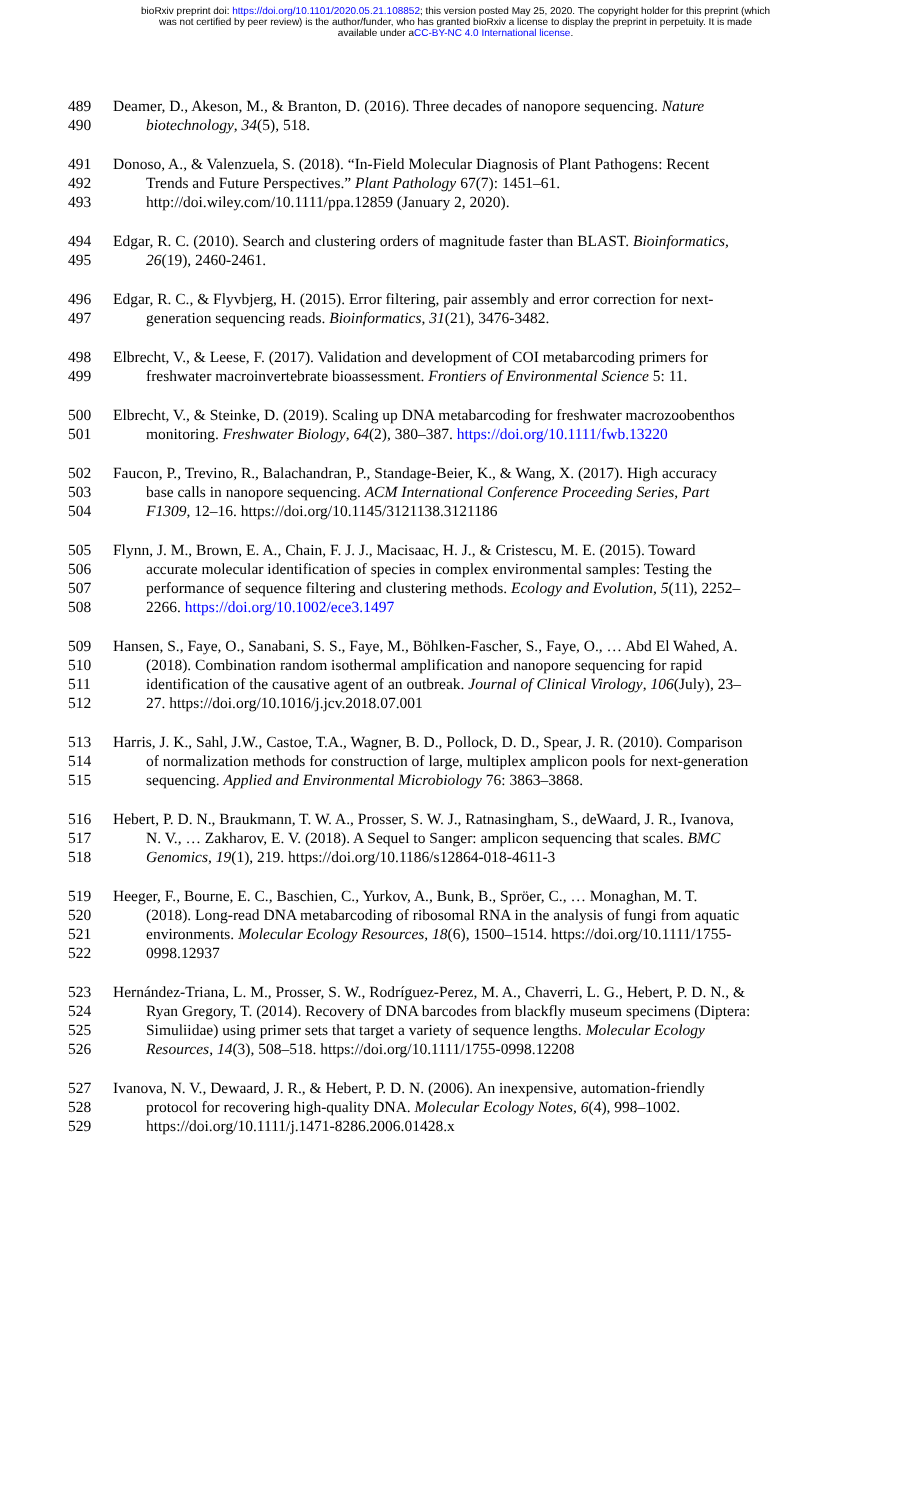bioRxiv preprint doi: https://doi.org/10.1101/2020.05.21.108852; this version posted May 25, 2020. The copyright holder for this preprint (which
was not certified by peer review) is the author/funder, who has granted bioRxiv a license to display the preprint in perpetuity. It is made
available under aCC-BY-NC 4.0 International license.
489 Deamer, D., Akeson, M., & Branton, D. (2016). Three decades of nanopore sequencing. Nature
490 biotechnology, 34(5), 518.
491 Donoso, A., & Valenzuela, S. (2018). “In-Field Molecular Diagnosis of Plant Pathogens: Recent
492 Trends and Future Perspectives.” Plant Pathology 67(7): 1451–61.
493 http://doi.wiley.com/10.1111/ppa.12859 (January 2, 2020).
494 Edgar, R. C. (2010). Search and clustering orders of magnitude faster than BLAST. Bioinformatics,
495 26(19), 2460-2461.
496 Edgar, R. C., & Flyvbjerg, H. (2015). Error filtering, pair assembly and error correction for next-
497 generation sequencing reads. Bioinformatics, 31(21), 3476-3482.
498 Elbrecht, V., & Leese, F. (2017). Validation and development of COI metabarcoding primers for
499 freshwater macroinvertebrate bioassessment. Frontiers of Environmental Science 5: 11.
500 Elbrecht, V., & Steinke, D. (2019). Scaling up DNA metabarcoding for freshwater macrozoobenthos
501 monitoring. Freshwater Biology, 64(2), 380–387. https://doi.org/10.1111/fwb.13220
502 Faucon, P., Trevino, R., Balachandran, P., Standage-Beier, K., & Wang, X. (2017). High accuracy
503 base calls in nanopore sequencing. ACM International Conference Proceeding Series, Part
504 F1309, 12–16. https://doi.org/10.1145/3121138.3121186
505 Flynn, J. M., Brown, E. A., Chain, F. J. J., Macisaac, H. J., & Cristescu, M. E. (2015). Toward
506 accurate molecular identification of species in complex environmental samples: Testing the
507 performance of sequence filtering and clustering methods. Ecology and Evolution, 5(11), 2252–
508 2266. https://doi.org/10.1002/ece3.1497
509 Hansen, S., Faye, O., Sanabani, S. S., Faye, M., Böhlken-Fascher, S., Faye, O., … Abd El Wahed, A.
510 (2018). Combination random isothermal amplification and nanopore sequencing for rapid
511 identification of the causative agent of an outbreak. Journal of Clinical Virology, 106(July), 23–
512 27. https://doi.org/10.1016/j.jcv.2018.07.001
513 Harris, J. K., Sahl, J.W., Castoe, T.A., Wagner, B. D., Pollock, D. D., Spear, J. R. (2010). Comparison
514 of normalization methods for construction of large, multiplex amplicon pools for next-generation
515 sequencing. Applied and Environmental Microbiology 76: 3863–3868.
516 Hebert, P. D. N., Braukmann, T. W. A., Prosser, S. W. J., Ratnasingham, S., deWaard, J. R., Ivanova,
517 N. V., … Zakharov, E. V. (2018). A Sequel to Sanger: amplicon sequencing that scales. BMC
518 Genomics, 19(1), 219. https://doi.org/10.1186/s12864-018-4611-3
519 Heeger, F., Bourne, E. C., Baschien, C., Yurkov, A., Bunk, B., Spröer, C., … Monaghan, M. T.
520 (2018). Long-read DNA metabarcoding of ribosomal RNA in the analysis of fungi from aquatic
521 environments. Molecular Ecology Resources, 18(6), 1500–1514. https://doi.org/10.1111/1755-
522 0998.12937
523 Hernández-Triana, L. M., Prosser, S. W., Rodríguez-Perez, M. A., Chaverri, L. G., Hebert, P. D. N., &
524 Ryan Gregory, T. (2014). Recovery of DNA barcodes from blackfly museum specimens (Diptera:
525 Simuliidae) using primer sets that target a variety of sequence lengths. Molecular Ecology
526 Resources, 14(3), 508–518. https://doi.org/10.1111/1755-0998.12208
527 Ivanova, N. V., Dewaard, J. R., & Hebert, P. D. N. (2006). An inexpensive, automation-friendly
528 protocol for recovering high-quality DNA. Molecular Ecology Notes, 6(4), 998–1002.
529 https://doi.org/10.1111/j.1471-8286.2006.01428.x